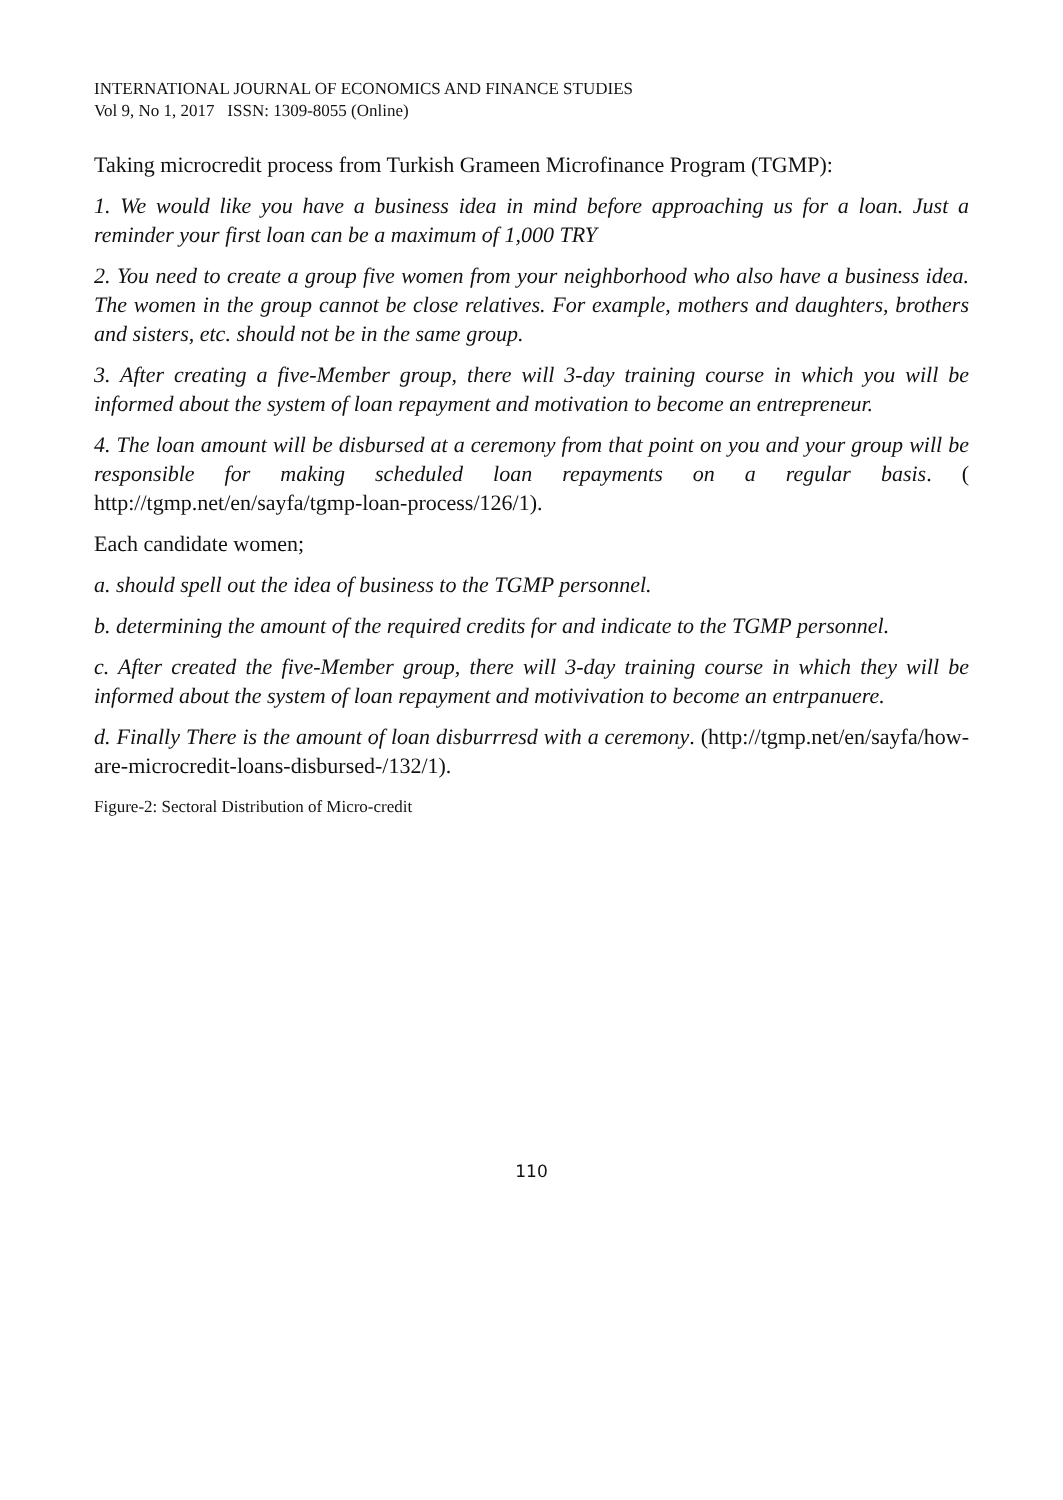INTERNATIONAL JOURNAL OF ECONOMICS AND FINANCE STUDIES
Vol 9, No 1, 2017 ISSN: 1309-8055 (Online)
Taking microcredit process from Turkish Grameen Microfinance Program (TGMP):
1. We would like you have a business idea in mind before approaching us for a loan. Just a reminder your first loan can be a maximum of 1,000 TRY
2. You need to create a group five women from your neighborhood who also have a business idea. The women in the group cannot be close relatives. For example, mothers and daughters, brothers and sisters, etc. should not be in the same group.
3. After creating a five-Member group, there will 3-day training course in which you will be informed about the system of loan repayment and motivation to become an entrepreneur.
4. The loan amount will be disbursed at a ceremony from that point on you and your group will be responsible for making scheduled loan repayments on a regular basis. ( http://tgmp.net/en/sayfa/tgmp-loan-process/126/1).
Each candidate women;
a. should spell out the idea of business to the TGMP personnel.
b. determining the amount of the required credits for and indicate to the TGMP personnel.
c. After created the five-Member group, there will 3-day training course in which they will be informed about the system of loan repayment and motivivation to become an entrpanuere.
d. Finally There is the amount of loan disburrresd with a ceremony. (http://tgmp.net/en/sayfa/how-are-microcredit-loans-disbursed-/132/1).
Figure-2: Sectoral Distribution of Micro-credit
110